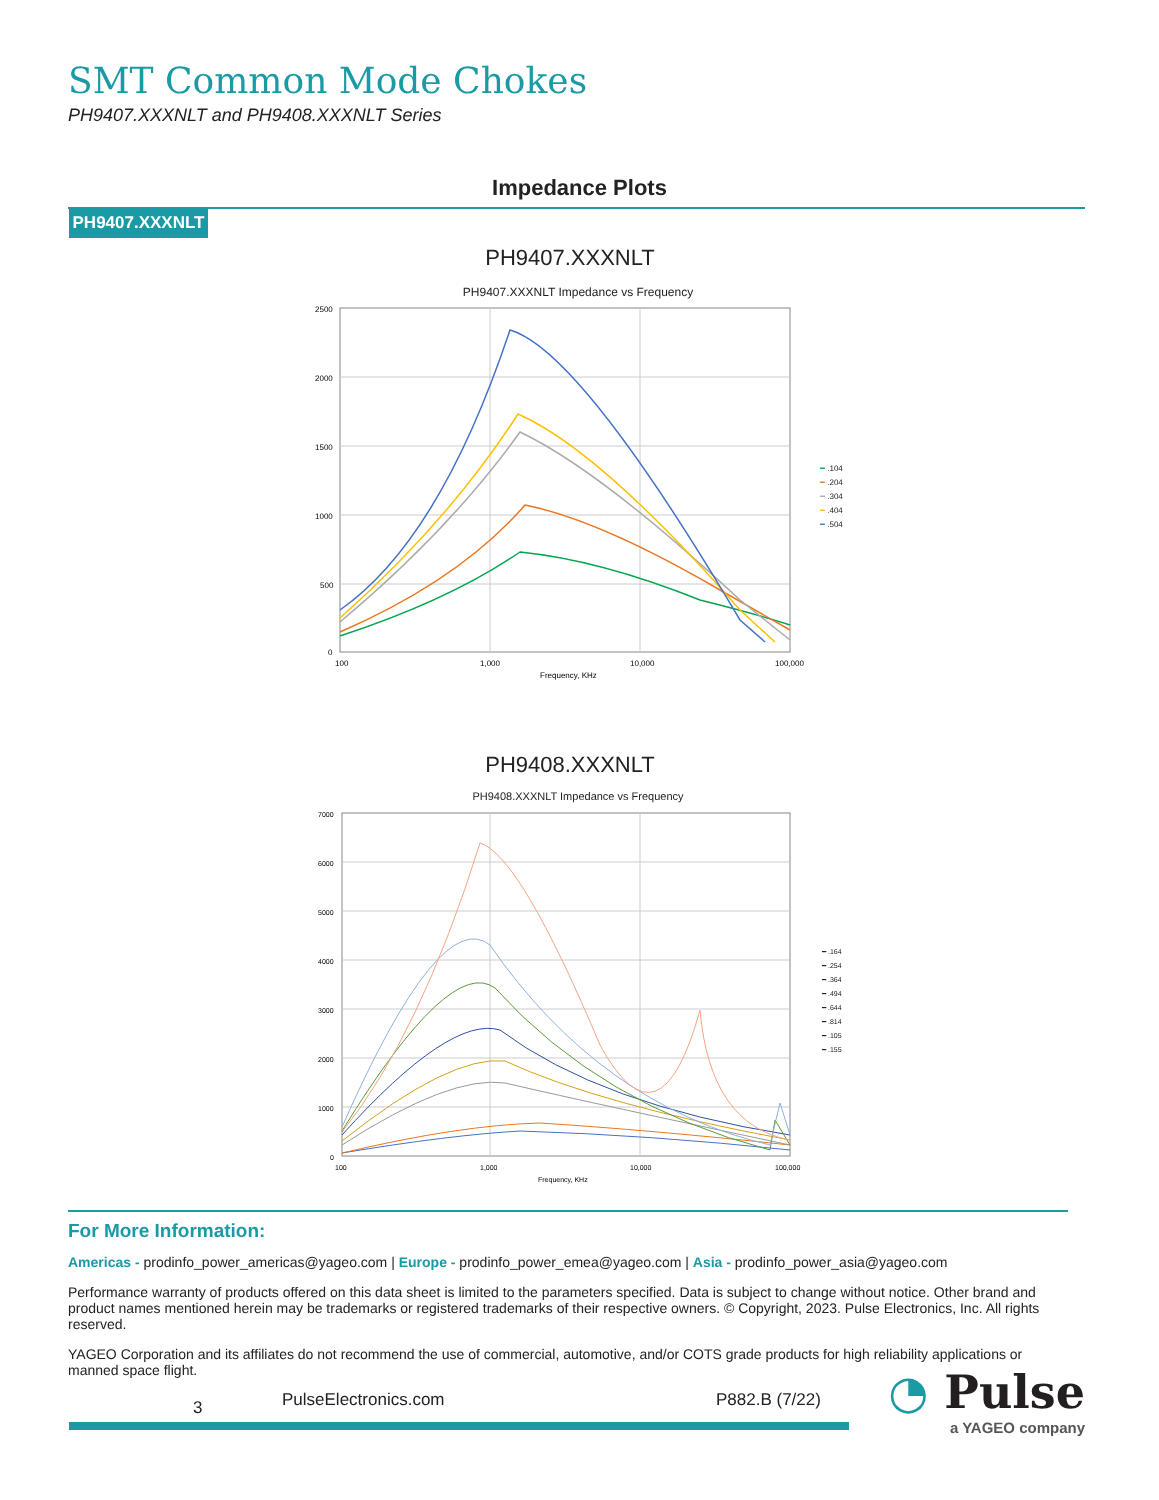SMT Common Mode Chokes
PH9407.XXXNLT and PH9408.XXXNLT Series
Impedance Plots
PH9407.XXXNLT
PH9407.XXXNLT
PH9407.XXXNLT Impedance vs Frequency
2500
2000
1500
1000
500
0
100
1,000
10,000
100,000
Frequency, KHz
━ .104
━ .204
━ .304
━ .404
━ .504
PH9408.XXXNLT
PH9408.XXXNLT Impedance vs Frequency
7000
6000
5000
4000
3000
2000
1000
0
100
1,000
10,000
100,000
Frequency, KHz
━ .164
━ .254
━ .364
━ .494
━ .644
━ .814
━ .105
━ .155
For More Information:
Americas - prodinfo_power_americas@yageo.com | Europe - prodinfo_power_emea@yageo.com | Asia - prodinfo_power_asia@yageo.com
Performance warranty of products offered on this data sheet is limited to the parameters specified. Data is subject to change without notice. Other brand and product names mentioned herein may be trademarks or registered trademarks of their respective owners. © Copyright, 2023. Pulse Electronics, Inc. All rights reserved.
YAGEO Corporation and its affiliates do not recommend the use of commercial, automotive, and/or COTS grade products for high reliability applications or manned space flight.
3 PulseElectronics.com P882.B (7/22)
◔ Pulse
a YAGEO company